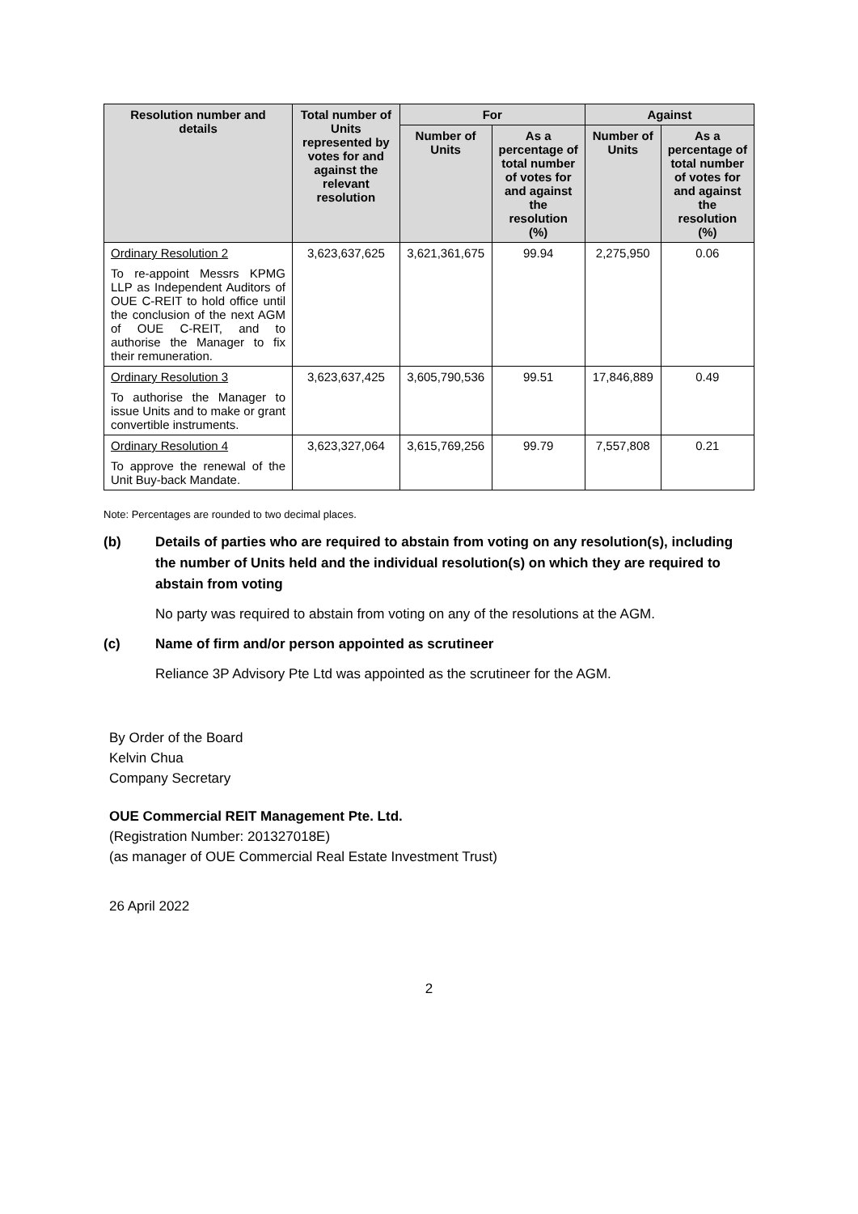| Resolution number and details | Total number of Units represented by votes for and against the relevant resolution | For | | Against | |
| --- | --- | --- | --- | --- | --- |
| | | Number of Units | As a percentage of total number of votes for and against the resolution (%) | Number of Units | As a percentage of total number of votes for and against the resolution (%) |
| Ordinary Resolution 2 To re-appoint Messrs KPMG LLP as Independent Auditors of OUE C-REIT to hold office until the conclusion of the next AGM of OUE C-REIT, and to authorise the Manager to fix their remuneration. | 3,623,637,625 | 3,621,361,675 | 99.94 | 2,275,950 | 0.06 |
| Ordinary Resolution 3 To authorise the Manager to issue Units and to make or grant convertible instruments. | 3,623,637,425 | 3,605,790,536 | 99.51 | 17,846,889 | 0.49 |
| Ordinary Resolution 4 To approve the renewal of the Unit Buy-back Mandate. | 3,623,327,064 | 3,615,769,256 | 99.79 | 7,557,808 | 0.21 |
Note: Percentages are rounded to two decimal places.
(b) Details of parties who are required to abstain from voting on any resolution(s), including the number of Units held and the individual resolution(s) on which they are required to abstain from voting
No party was required to abstain from voting on any of the resolutions at the AGM.
(c) Name of firm and/or person appointed as scrutineer
Reliance 3P Advisory Pte Ltd was appointed as the scrutineer for the AGM.
By Order of the Board
Kelvin Chua
Company Secretary
OUE Commercial REIT Management Pte. Ltd.
(Registration Number: 201327018E)
(as manager of OUE Commercial Real Estate Investment Trust)
26 April 2022
2